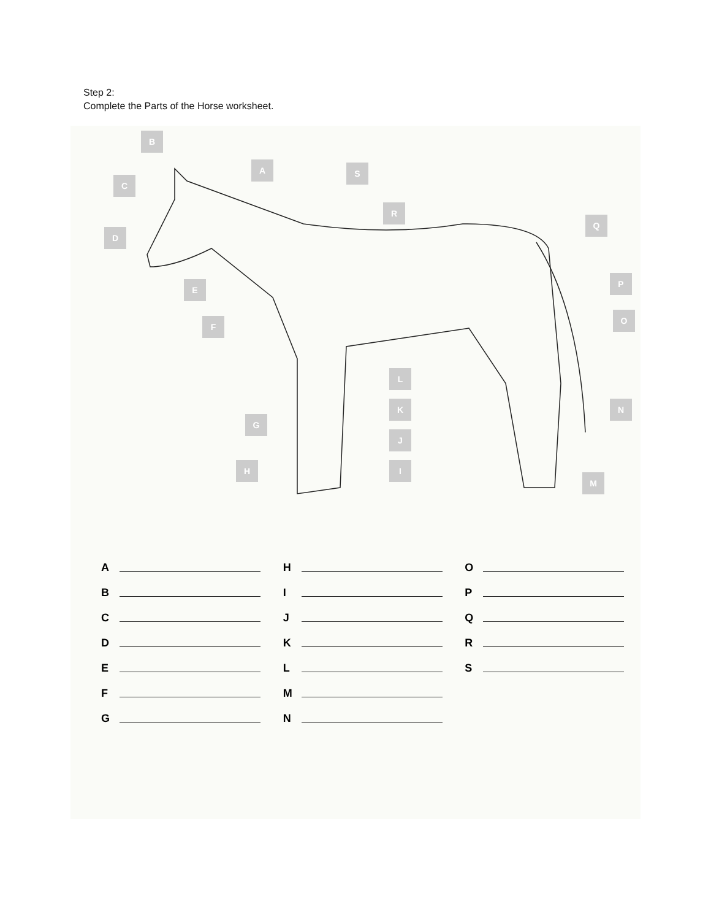Step 2:
Complete the Parts of the Horse worksheet.
B
A
C
S
R
Q
D
E
P
F
O
L
K
N
G
J
I
H
M
A
B
C
D
E
F
G
H
I
J
K
L
M
N
O
P
Q
R
S